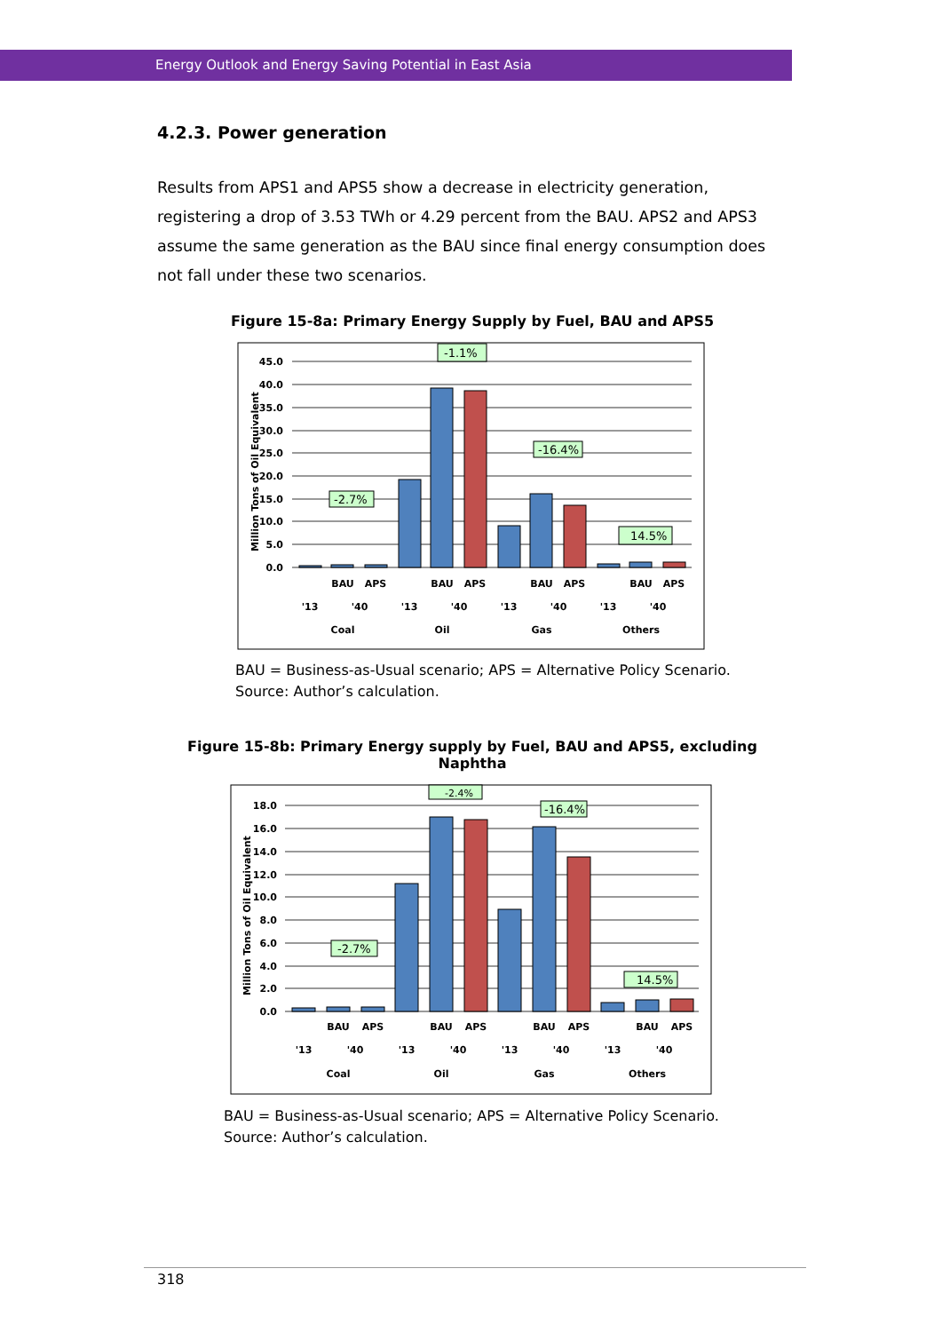Energy Outlook and Energy Saving Potential in East Asia
4.2.3. Power generation
Results from APS1 and APS5 show a decrease in electricity generation, registering a drop of 3.53 TWh or 4.29 percent from the BAU. APS2 and APS3 assume the same generation as the BAU since final energy consumption does not fall under these two scenarios.
Figure 15-8a: Primary Energy Supply by Fuel, BAU and APS5
45.0
40.0
35.0
30.0
25.0
20.0
15.0
10.0
5.0
0.0
Million Tons of Oil Equivalent
-2.7%
-1.1%
-16.4%
14.5%
BAU
APS
BAU
APS
BAU
APS
BAU
APS
'13
'40
'13
'40
'13
'40
'13
'40
Coal
Oil
Gas
Others
BAU = Business-as-Usual scenario; APS = Alternative Policy Scenario.
Source: Author’s calculation.
Figure 15-8b: Primary Energy supply by Fuel, BAU and APS5, excluding Naphtha
18.0
16.0
14.0
12.0
10.0
8.0
6.0
4.0
2.0
0.0
Million Tons of Oil Equivalent
-2.7%
-2.4%
-16.4%
14.5%
BAU
APS
BAU
APS
BAU
APS
BAU
APS
'13
'40
'13
'40
'13
'40
'13
'40
Coal
Oil
Gas
Others
BAU = Business-as-Usual scenario; APS = Alternative Policy Scenario.
Source: Author’s calculation.
318